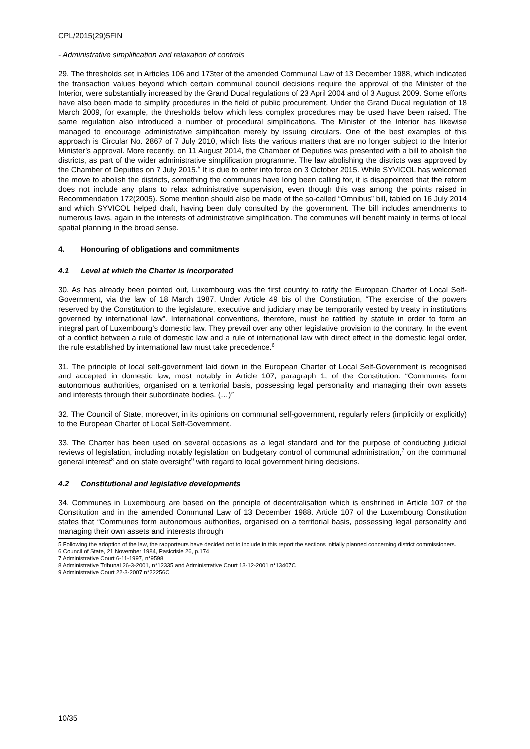CPL/2015(29)5FIN
- Administrative simplification and relaxation of controls
29. The thresholds set in Articles 106 and 173ter of the amended Communal Law of 13 December 1988, which indicated the transaction values beyond which certain communal council decisions require the approval of the Minister of the Interior, were substantially increased by the Grand Ducal regulations of 23 April 2004 and of 3 August 2009. Some efforts have also been made to simplify procedures in the field of public procurement. Under the Grand Ducal regulation of 18 March 2009, for example, the thresholds below which less complex procedures may be used have been raised. The same regulation also introduced a number of procedural simplifications. The Minister of the Interior has likewise managed to encourage administrative simplification merely by issuing circulars. One of the best examples of this approach is Circular No. 2867 of 7 July 2010, which lists the various matters that are no longer subject to the Interior Minister’s approval. More recently, on 11 August 2014, the Chamber of Deputies was presented with a bill to abolish the districts, as part of the wider administrative simplification programme. The law abolishing the districts was approved by the Chamber of Deputies on 7 July 2015.<sup>5</sup> It is due to enter into force on 3 October 2015. While SYVICOL has welcomed the move to abolish the districts, something the communes have long been calling for, it is disappointed that the reform does not include any plans to relax administrative supervision, even though this was among the points raised in Recommendation 172(2005). Some mention should also be made of the so-called “Omnibus” bill, tabled on 16 July 2014 and which SYVICOL helped draft, having been duly consulted by the government. The bill includes amendments to numerous laws, again in the interests of administrative simplification. The communes will benefit mainly in terms of local spatial planning in the broad sense.
4. Honouring of obligations and commitments
4.1 Level at which the Charter is incorporated
30. As has already been pointed out, Luxembourg was the first country to ratify the European Charter of Local Self-Government, via the law of 18 March 1987. Under Article 49 bis of the Constitution, “The exercise of the powers reserved by the Constitution to the legislature, executive and judiciary may be temporarily vested by treaty in institutions governed by international law”. International conventions, therefore, must be ratified by statute in order to form an integral part of Luxembourg’s domestic law. They prevail over any other legislative provision to the contrary. In the event of a conflict between a rule of domestic law and a rule of international law with direct effect in the domestic legal order, the rule established by international law must take precedence.<sup>6</sup>
31. The principle of local self-government laid down in the European Charter of Local Self-Government is recognised and accepted in domestic law, most notably in Article 107, paragraph 1, of the Constitution: “Communes form autonomous authorities, organised on a territorial basis, possessing legal personality and managing their own assets and interests through their subordinate bodies. (…)”
32. The Council of State, moreover, in its opinions on communal self-government, regularly refers (implicitly or explicitly) to the European Charter of Local Self-Government.
33. The Charter has been used on several occasions as a legal standard and for the purpose of conducting judicial reviews of legislation, including notably legislation on budgetary control of communal administration,<sup>7</sup> on the communal general interest<sup>8</sup> and on state oversight<sup>9</sup> with regard to local government hiring decisions.
4.2 Constitutional and legislative developments
34. Communes in Luxembourg are based on the principle of decentralisation which is enshrined in Article 107 of the Constitution and in the amended Communal Law of 13 December 1988. Article 107 of the Luxembourg Constitution states that “Communes form autonomous authorities, organised on a territorial basis, possessing legal personality and managing their own assets and interests through
5 Following the adoption of the law, the rapporteurs have decided not to include in this report the sections initially planned concerning district commissioners.
6 Council of State, 21 November 1984, Pasicrisie 26, p.174
7 Administrative Court 6-11-1997, n*9598
8 Administrative Tribunal 26-3-2001, n*12335 and Administrative Court 13-12-2001 n*13407C
9 Administrative Court 22-3-2007 n*22256C
10/35